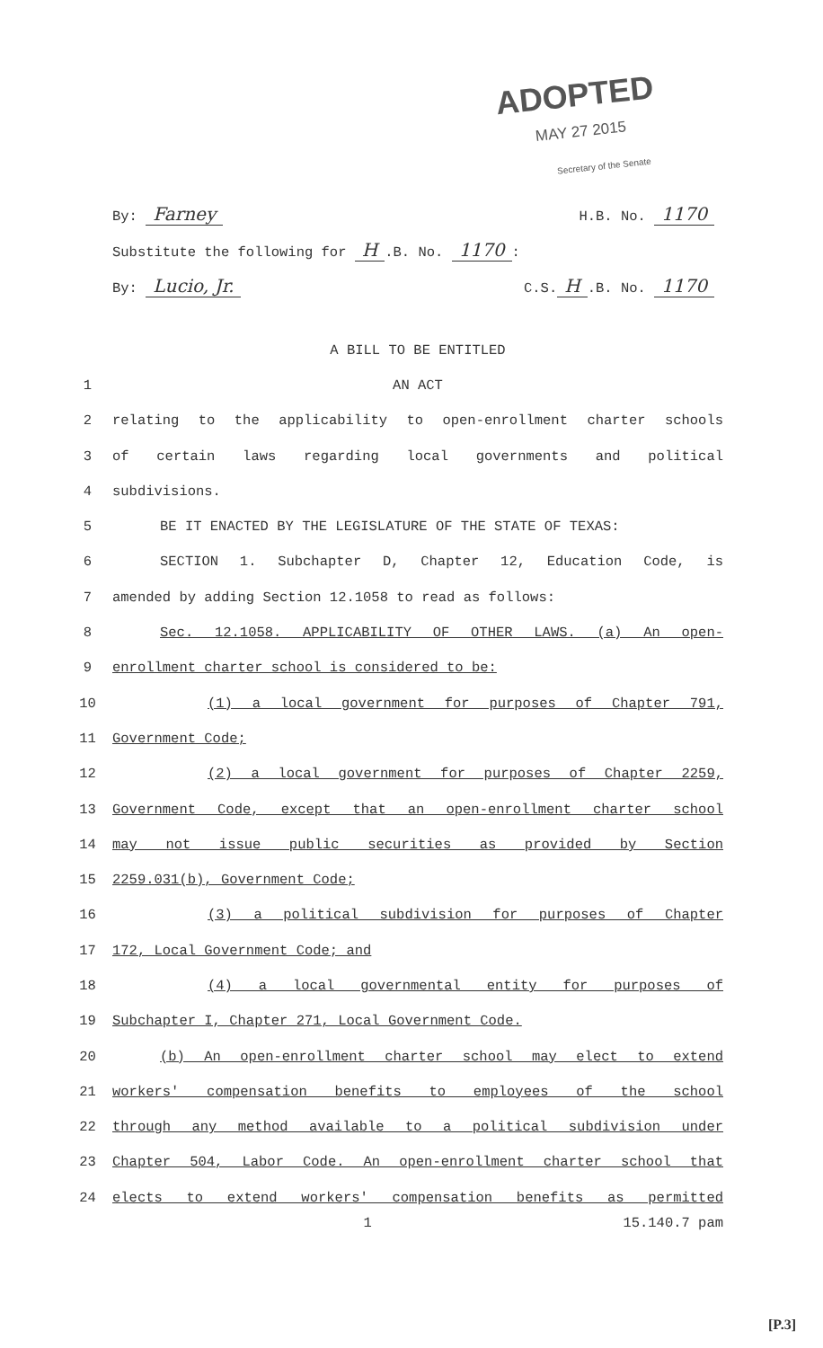ADOPTED
MAY 27 2015
Secretary of the Senate
By: Farney H.B. No. 1170
Substitute the following for H.B. No. 1170:
By: Lucio, Jr. C.S. H.B. No. 1170
A BILL TO BE ENTITLED
1 AN ACT
2 relating to the applicability to open-enrollment charter schools
3 of certain laws regarding local governments and political
4 subdivisions.
5 BE IT ENACTED BY THE LEGISLATURE OF THE STATE OF TEXAS:
6 SECTION 1. Subchapter D, Chapter 12, Education Code, is
7 amended by adding Section 12.1058 to read as follows:
8 Sec. 12.1058. APPLICABILITY OF OTHER LAWS. (a) An open-
9 enrollment charter school is considered to be:
10 (1) a local government for purposes of Chapter 791,
11 Government Code;
12 (2) a local government for purposes of Chapter 2259,
13 Government Code, except that an open-enrollment charter school
14 may not issue public securities as provided by Section
15 2259.031(b), Government Code;
16 (3) a political subdivision for purposes of Chapter
17 172, Local Government Code; and
18 (4) a local governmental entity for purposes of
19 Subchapter I, Chapter 271, Local Government Code.
20 (b) An open-enrollment charter school may elect to extend
21 workers' compensation benefits to employees of the school
22 through any method available to a political subdivision under
23 Chapter 504, Labor Code. An open-enrollment charter school that
24 elects to extend workers' compensation benefits as permitted
1 15.140.7 pam
[P.3]